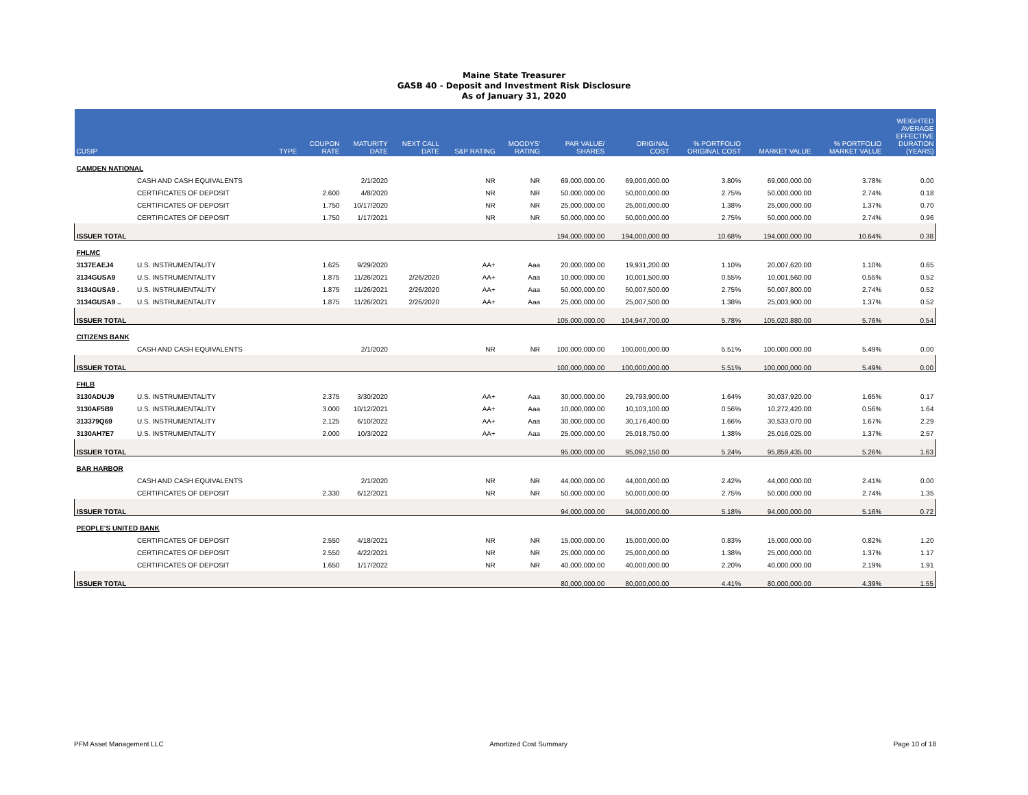Maine State Treasurer
GASB 40 - Deposit and Investment Risk Disclosure
As of January 31, 2020
| CUSIP | | TYPE | COUPON RATE | MATURITY DATE | NEXT CALL DATE | S&P RATING | MOODYS' RATING | PAR VALUE/ SHARES | ORIGINAL COST | % PORTFOLIO ORIGINAL COST | MARKET VALUE | % PORTFOLIO MARKET VALUE | WEIGHTED AVERAGE EFFECTIVE DURATION (YEARS) |
| --- | --- | --- | --- | --- | --- | --- | --- | --- | --- | --- | --- | --- | --- |
| CAMDEN NATIONAL | | | | | | | | | | | | | |
| | CASH AND CASH EQUIVALENTS | | | 2/1/2020 | | NR | NR | 69,000,000.00 | 69,000,000.00 | 3.80% | 69,000,000.00 | 3.78% | 0.00 |
| | CERTIFICATES OF DEPOSIT | | 2.600 | 4/8/2020 | | NR | NR | 50,000,000.00 | 50,000,000.00 | 2.75% | 50,000,000.00 | 2.74% | 0.18 |
| | CERTIFICATES OF DEPOSIT | | 1.750 | 10/17/2020 | | NR | NR | 25,000,000.00 | 25,000,000.00 | 1.38% | 25,000,000.00 | 1.37% | 0.70 |
| | CERTIFICATES OF DEPOSIT | | 1.750 | 1/17/2021 | | NR | NR | 50,000,000.00 | 50,000,000.00 | 2.75% | 50,000,000.00 | 2.74% | 0.96 |
| ISSUER TOTAL | | | | | | | | 194,000,000.00 | 194,000,000.00 | 10.68% | 194,000,000.00 | 10.64% | 0.38 |
| FHLMC | | | | | | | | | | | | | |
| 3137EAEJ4 | U.S. INSTRUMENTALITY | | 1.625 | 9/29/2020 | | AA+ | Aaa | 20,000,000.00 | 19,931,200.00 | 1.10% | 20,007,620.00 | 1.10% | 0.65 |
| 3134GUSA9 | U.S. INSTRUMENTALITY | | 1.875 | 11/26/2021 | 2/26/2020 | AA+ | Aaa | 10,000,000.00 | 10,001,500.00 | 0.55% | 10,001,560.00 | 0.55% | 0.52 |
| 3134GUSA9 . | U.S. INSTRUMENTALITY | | 1.875 | 11/26/2021 | 2/26/2020 | AA+ | Aaa | 50,000,000.00 | 50,007,500.00 | 2.75% | 50,007,800.00 | 2.74% | 0.52 |
| 3134GUSA9 .. | U.S. INSTRUMENTALITY | | 1.875 | 11/26/2021 | 2/26/2020 | AA+ | Aaa | 25,000,000.00 | 25,007,500.00 | 1.38% | 25,003,900.00 | 1.37% | 0.52 |
| ISSUER TOTAL | | | | | | | | 105,000,000.00 | 104,947,700.00 | 5.78% | 105,020,880.00 | 5.76% | 0.54 |
| CITIZENS BANK | | | | | | | | | | | | | |
| | CASH AND CASH EQUIVALENTS | | | 2/1/2020 | | NR | NR | 100,000,000.00 | 100,000,000.00 | 5.51% | 100,000,000.00 | 5.49% | 0.00 |
| ISSUER TOTAL | | | | | | | | 100,000,000.00 | 100,000,000.00 | 5.51% | 100,000,000.00 | 5.49% | 0.00 |
| FHLB | | | | | | | | | | | | | |
| 3130ADUJ9 | U.S. INSTRUMENTALITY | | 2.375 | 3/30/2020 | | AA+ | Aaa | 30,000,000.00 | 29,793,900.00 | 1.64% | 30,037,920.00 | 1.65% | 0.17 |
| 3130AF5B9 | U.S. INSTRUMENTALITY | | 3.000 | 10/12/2021 | | AA+ | Aaa | 10,000,000.00 | 10,103,100.00 | 0.56% | 10,272,420.00 | 0.56% | 1.64 |
| 313379Q69 | U.S. INSTRUMENTALITY | | 2.125 | 6/10/2022 | | AA+ | Aaa | 30,000,000.00 | 30,176,400.00 | 1.66% | 30,533,070.00 | 1.67% | 2.29 |
| 3130AH7E7 | U.S. INSTRUMENTALITY | | 2.000 | 10/3/2022 | | AA+ | Aaa | 25,000,000.00 | 25,018,750.00 | 1.38% | 25,016,025.00 | 1.37% | 2.57 |
| ISSUER TOTAL | | | | | | | | 95,000,000.00 | 95,092,150.00 | 5.24% | 95,859,435.00 | 5.26% | 1.63 |
| BAR HARBOR | | | | | | | | | | | | | |
| | CASH AND CASH EQUIVALENTS | | | 2/1/2020 | | NR | NR | 44,000,000.00 | 44,000,000.00 | 2.42% | 44,000,000.00 | 2.41% | 0.00 |
| | CERTIFICATES OF DEPOSIT | | 2.330 | 6/12/2021 | | NR | NR | 50,000,000.00 | 50,000,000.00 | 2.75% | 50,000,000.00 | 2.74% | 1.35 |
| ISSUER TOTAL | | | | | | | | 94,000,000.00 | 94,000,000.00 | 5.18% | 94,000,000.00 | 5.16% | 0.72 |
| PEOPLE'S UNITED BANK | | | | | | | | | | | | | |
| | CERTIFICATES OF DEPOSIT | | 2.550 | 4/18/2021 | | NR | NR | 15,000,000.00 | 15,000,000.00 | 0.83% | 15,000,000.00 | 0.82% | 1.20 |
| | CERTIFICATES OF DEPOSIT | | 2.550 | 4/22/2021 | | NR | NR | 25,000,000.00 | 25,000,000.00 | 1.38% | 25,000,000.00 | 1.37% | 1.17 |
| | CERTIFICATES OF DEPOSIT | | 1.650 | 1/17/2022 | | NR | NR | 40,000,000.00 | 40,000,000.00 | 2.20% | 40,000,000.00 | 2.19% | 1.91 |
| ISSUER TOTAL | | | | | | | | 80,000,000.00 | 80,000,000.00 | 4.41% | 80,000,000.00 | 4.39% | 1.55 |
PFM Asset Management LLC Amortized Cost Summary Page 10 of 18